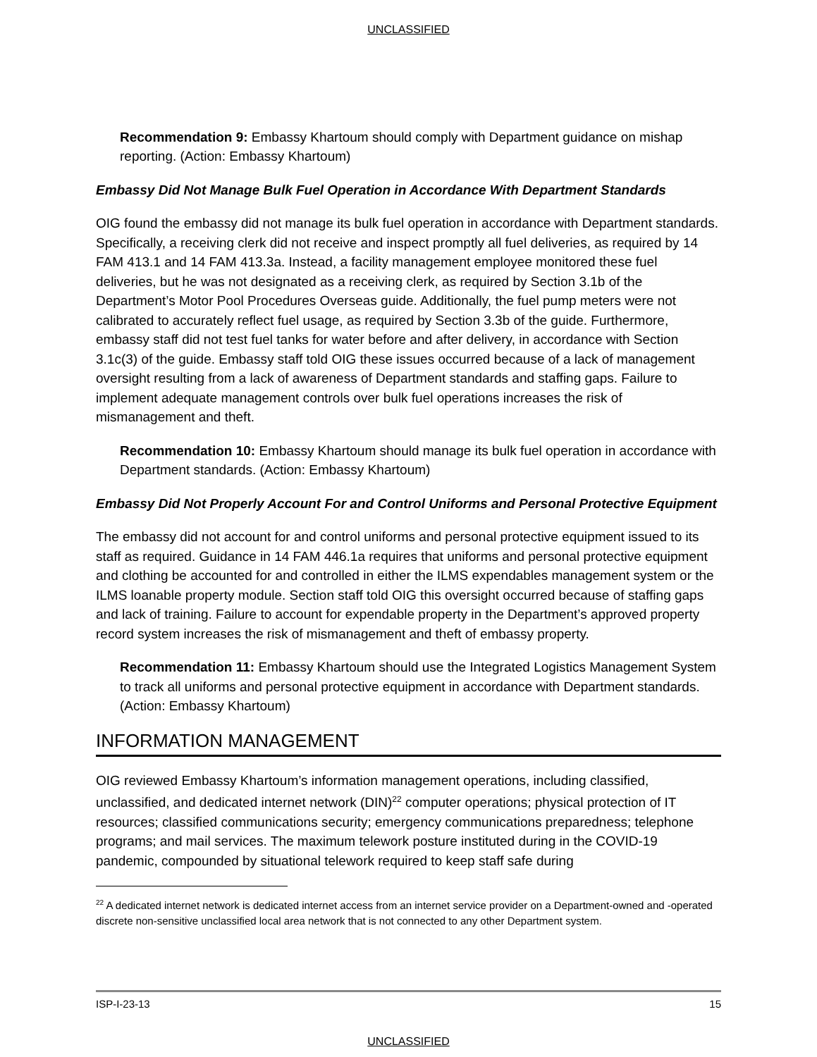UNCLASSIFIED
Recommendation 9: Embassy Khartoum should comply with Department guidance on mishap reporting. (Action: Embassy Khartoum)
Embassy Did Not Manage Bulk Fuel Operation in Accordance With Department Standards
OIG found the embassy did not manage its bulk fuel operation in accordance with Department standards. Specifically, a receiving clerk did not receive and inspect promptly all fuel deliveries, as required by 14 FAM 413.1 and 14 FAM 413.3a. Instead, a facility management employee monitored these fuel deliveries, but he was not designated as a receiving clerk, as required by Section 3.1b of the Department’s Motor Pool Procedures Overseas guide. Additionally, the fuel pump meters were not calibrated to accurately reflect fuel usage, as required by Section 3.3b of the guide. Furthermore, embassy staff did not test fuel tanks for water before and after delivery, in accordance with Section 3.1c(3) of the guide. Embassy staff told OIG these issues occurred because of a lack of management oversight resulting from a lack of awareness of Department standards and staffing gaps. Failure to implement adequate management controls over bulk fuel operations increases the risk of mismanagement and theft.
Recommendation 10: Embassy Khartoum should manage its bulk fuel operation in accordance with Department standards. (Action: Embassy Khartoum)
Embassy Did Not Properly Account For and Control Uniforms and Personal Protective Equipment
The embassy did not account for and control uniforms and personal protective equipment issued to its staff as required. Guidance in 14 FAM 446.1a requires that uniforms and personal protective equipment and clothing be accounted for and controlled in either the ILMS expendables management system or the ILMS loanable property module. Section staff told OIG this oversight occurred because of staffing gaps and lack of training. Failure to account for expendable property in the Department’s approved property record system increases the risk of mismanagement and theft of embassy property.
Recommendation 11: Embassy Khartoum should use the Integrated Logistics Management System to track all uniforms and personal protective equipment in accordance with Department standards. (Action: Embassy Khartoum)
INFORMATION MANAGEMENT
OIG reviewed Embassy Khartoum’s information management operations, including classified, unclassified, and dedicated internet network (DIN)<sup>22</sup> computer operations; physical protection of IT resources; classified communications security; emergency communications preparedness; telephone programs; and mail services. The maximum telework posture instituted during in the COVID-19 pandemic, compounded by situational telework required to keep staff safe during
<sup>22</sup> A dedicated internet network is dedicated internet access from an internet service provider on a Department-owned and -operated discrete non-sensitive unclassified local area network that is not connected to any other Department system.
ISP-I-23-13 15
UNCLASSIFIED